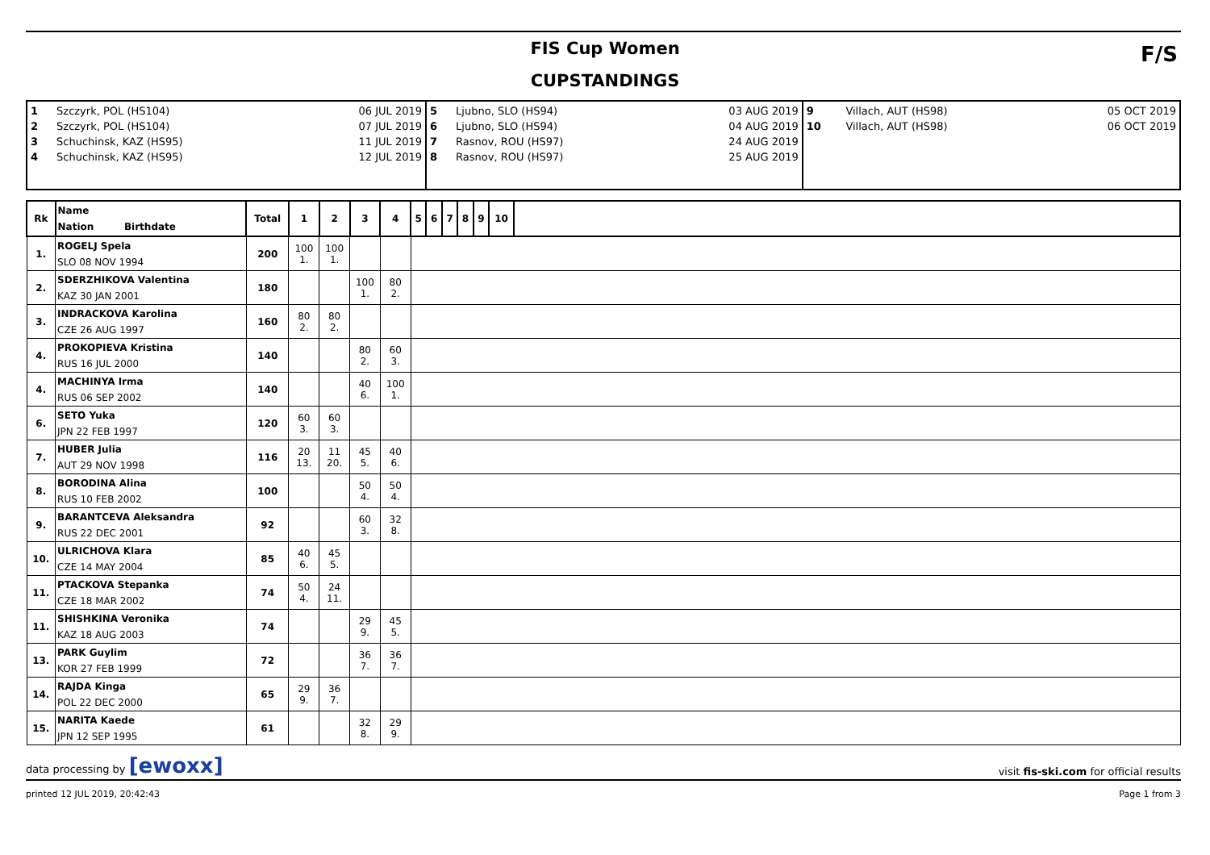FIS Cup Women
CUPSTANDINGS
F/S
| 1 2 3 4 | Szczyrk, POL (HS104) Szczyrk, POL (HS104) Schuchinsk, KAZ (HS95) Schuchinsk, KAZ (HS95) | 06 JUL 2019 07 JUL 2019 11 JUL 2019 12 JUL 2019 | 5 6 7 8 | Ljubno, SLO (HS94) Ljubno, SLO (HS94) Rasnov, ROU (HS97) Rasnov, ROU (HS97) | 03 AUG 2019 04 AUG 2019 24 AUG 2019 25 AUG 2019 | 9 10 | Villach, AUT (HS98) Villach, AUT (HS98) | 05 OCT 2019 06 OCT 2019 |
| Rk | Name Nation Birthdate | Total | 1 | 2 | 3 | 4 | 5 | 6 | 7 | 8 | 9 | 10 | |
| --- | --- | --- | --- | --- | --- | --- | --- | --- | --- | --- | --- | --- | --- |
| 1. | ROGELJ Spela SLO 08 NOV 1994 | 200 | 100 1. | 100 1. | | | | | | | | | |
| 2. | SDERZHIKOVA Valentina KAZ 30 JAN 2001 | 180 | | | 100 1. | 80 2. | | | | | | | |
| 3. | INDRACKOVA Karolina CZE 26 AUG 1997 | 160 | 80 2. | 80 2. | | | | | | | | | |
| 4. | PROKOPIEVA Kristina RUS 16 JUL 2000 | 140 | | | 80 2. | 60 3. | | | | | | | |
| 4. | MACHINYA Irma RUS 06 SEP 2002 | 140 | | | 40 6. | 100 1. | | | | | | | |
| 6. | SETO Yuka JPN 22 FEB 1997 | 120 | 60 3. | 60 3. | | | | | | | | | |
| 7. | HUBER Julia AUT 29 NOV 1998 | 116 | 20 13. | 11 20. | 45 5. | 40 6. | | | | | | | |
| 8. | BORODINA Alina RUS 10 FEB 2002 | 100 | | | 50 4. | 50 4. | | | | | | | |
| 9. | BARANTCEVA Aleksandra RUS 22 DEC 2001 | 92 | | | 60 3. | 32 8. | | | | | | | |
| 10. | ULRICHOVA Klara CZE 14 MAY 2004 | 85 | 40 6. | 45 5. | | | | | | | | | |
| 11. | PTACKOVA Stepanka CZE 18 MAR 2002 | 74 | 50 4. | 24 11. | | | | | | | | | |
| 11. | SHISHKINA Veronika KAZ 18 AUG 2003 | 74 | | | 29 9. | 45 5. | | | | | | | |
| 13. | PARK Guylim KOR 27 FEB 1999 | 72 | | | 36 7. | 36 7. | | | | | | | |
| 14. | RAJDA Kinga POL 22 DEC 2000 | 65 | 29 9. | 36 7. | | | | | | | | | |
| 15. | NARITA Kaede JPN 12 SEP 1995 | 61 | | | 32 8. | 29 9. | | | | | | | |
data processing by [ewoxx] visit fis-ski.com for official results
printed 12 JUL 2019, 20:42:43 Page 1 from 3